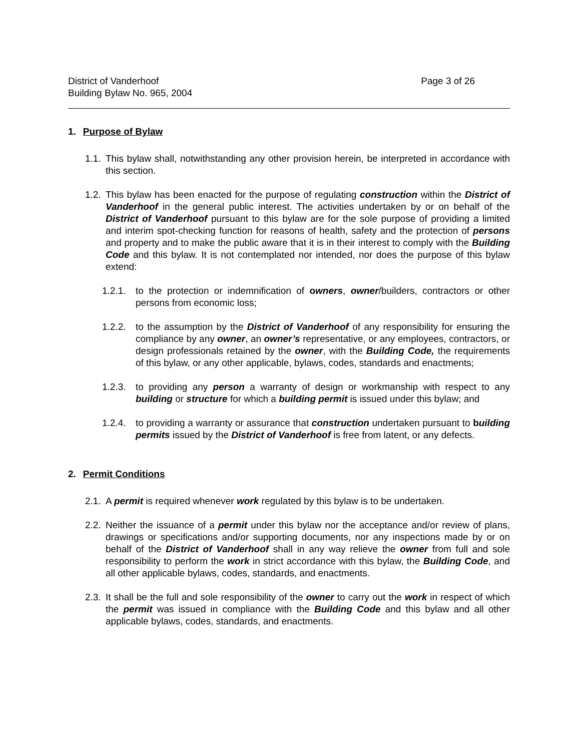District of Vanderhoof
Building Bylaw No. 965, 2004
Page 3 of 26
1. Purpose of Bylaw
1.1. This bylaw shall, notwithstanding any other provision herein, be interpreted in accordance with this section.
1.2. This bylaw has been enacted for the purpose of regulating construction within the District of Vanderhoof in the general public interest. The activities undertaken by or on behalf of the District of Vanderhoof pursuant to this bylaw are for the sole purpose of providing a limited and interim spot-checking function for reasons of health, safety and the protection of persons and property and to make the public aware that it is in their interest to comply with the Building Code and this bylaw. It is not contemplated nor intended, nor does the purpose of this bylaw extend:
1.2.1. to the protection or indemnification of owners, owner/builders, contractors or other persons from economic loss;
1.2.2. to the assumption by the District of Vanderhoof of any responsibility for ensuring the compliance by any owner, an owner’s representative, or any employees, contractors, or design professionals retained by the owner, with the Building Code, the requirements of this bylaw, or any other applicable, bylaws, codes, standards and enactments;
1.2.3. to providing any person a warranty of design or workmanship with respect to any building or structure for which a building permit is issued under this bylaw; and
1.2.4. to providing a warranty or assurance that construction undertaken pursuant to building permits issued by the District of Vanderhoof is free from latent, or any defects.
2. Permit Conditions
2.1. A permit is required whenever work regulated by this bylaw is to be undertaken.
2.2. Neither the issuance of a permit under this bylaw nor the acceptance and/or review of plans, drawings or specifications and/or supporting documents, nor any inspections made by or on behalf of the District of Vanderhoof shall in any way relieve the owner from full and sole responsibility to perform the work in strict accordance with this bylaw, the Building Code, and all other applicable bylaws, codes, standards, and enactments.
2.3. It shall be the full and sole responsibility of the owner to carry out the work in respect of which the permit was issued in compliance with the Building Code and this bylaw and all other applicable bylaws, codes, standards, and enactments.